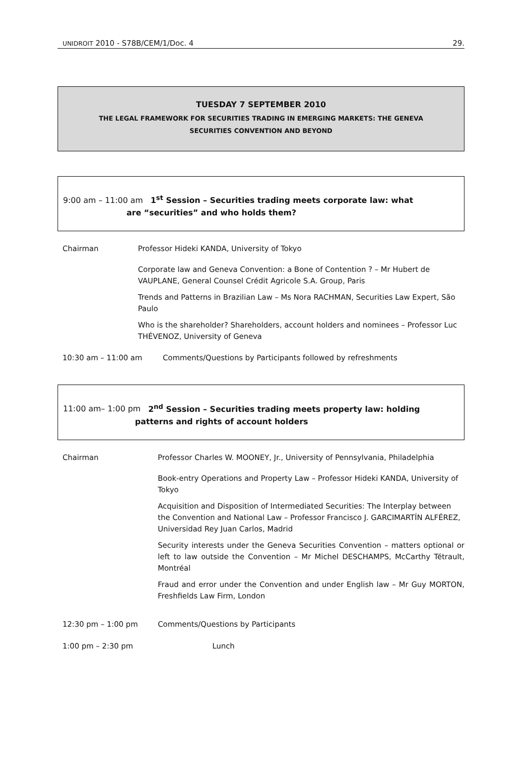UNIDROIT 2010 - S78B/CEM/1/Doc. 4 29.
TUESDAY 7 SEPTEMBER 2010
THE LEGAL FRAMEWORK FOR SECURITIES TRADING IN EMERGING MARKETS: THE GENEVA
SECURITIES CONVENTION AND BEYOND
9:00 am – 11:00 am 1<sup>st</sup> Session – Securities trading meets corporate law: what
are “securities” and who holds them?
Chairman Professor Hideki KANDA, University of Tokyo
Corporate law and Geneva Convention: a Bone of Contention ? – Mr Hubert de VAUPLANE, General Counsel Crédit Agricole S.A. Group, Paris
Trends and Patterns in Brazilian Law – Ms Nora RACHMAN, Securities Law Expert, São Paulo
Who is the shareholder? Shareholders, account holders and nominees – Professor Luc THÉVENOZ, University of Geneva
10:30 am – 11:00 am Comments/Questions by Participants followed by refreshments
11:00 am– 1:00 pm 2<sup>nd</sup> Session – Securities trading meets property law: holding
patterns and rights of account holders
Chairman Professor Charles W. MOONEY, Jr., University of Pennsylvania, Philadelphia
Book-entry Operations and Property Law – Professor Hideki KANDA, University of Tokyo
Acquisition and Disposition of Intermediated Securities: The Interplay between the Convention and National Law – Professor Francisco J. GARCIMARTÍN ALFÉREZ, Universidad Rey Juan Carlos, Madrid
Security interests under the Geneva Securities Convention – matters optional or left to law outside the Convention – Mr Michel DESCHAMPS, McCarthy Tétrault, Montréal
Fraud and error under the Convention and under English law – Mr Guy MORTON, Freshfields Law Firm, London
12:30 pm – 1:00 pm Comments/Questions by Participants
1:00 pm – 2:30 pm Lunch